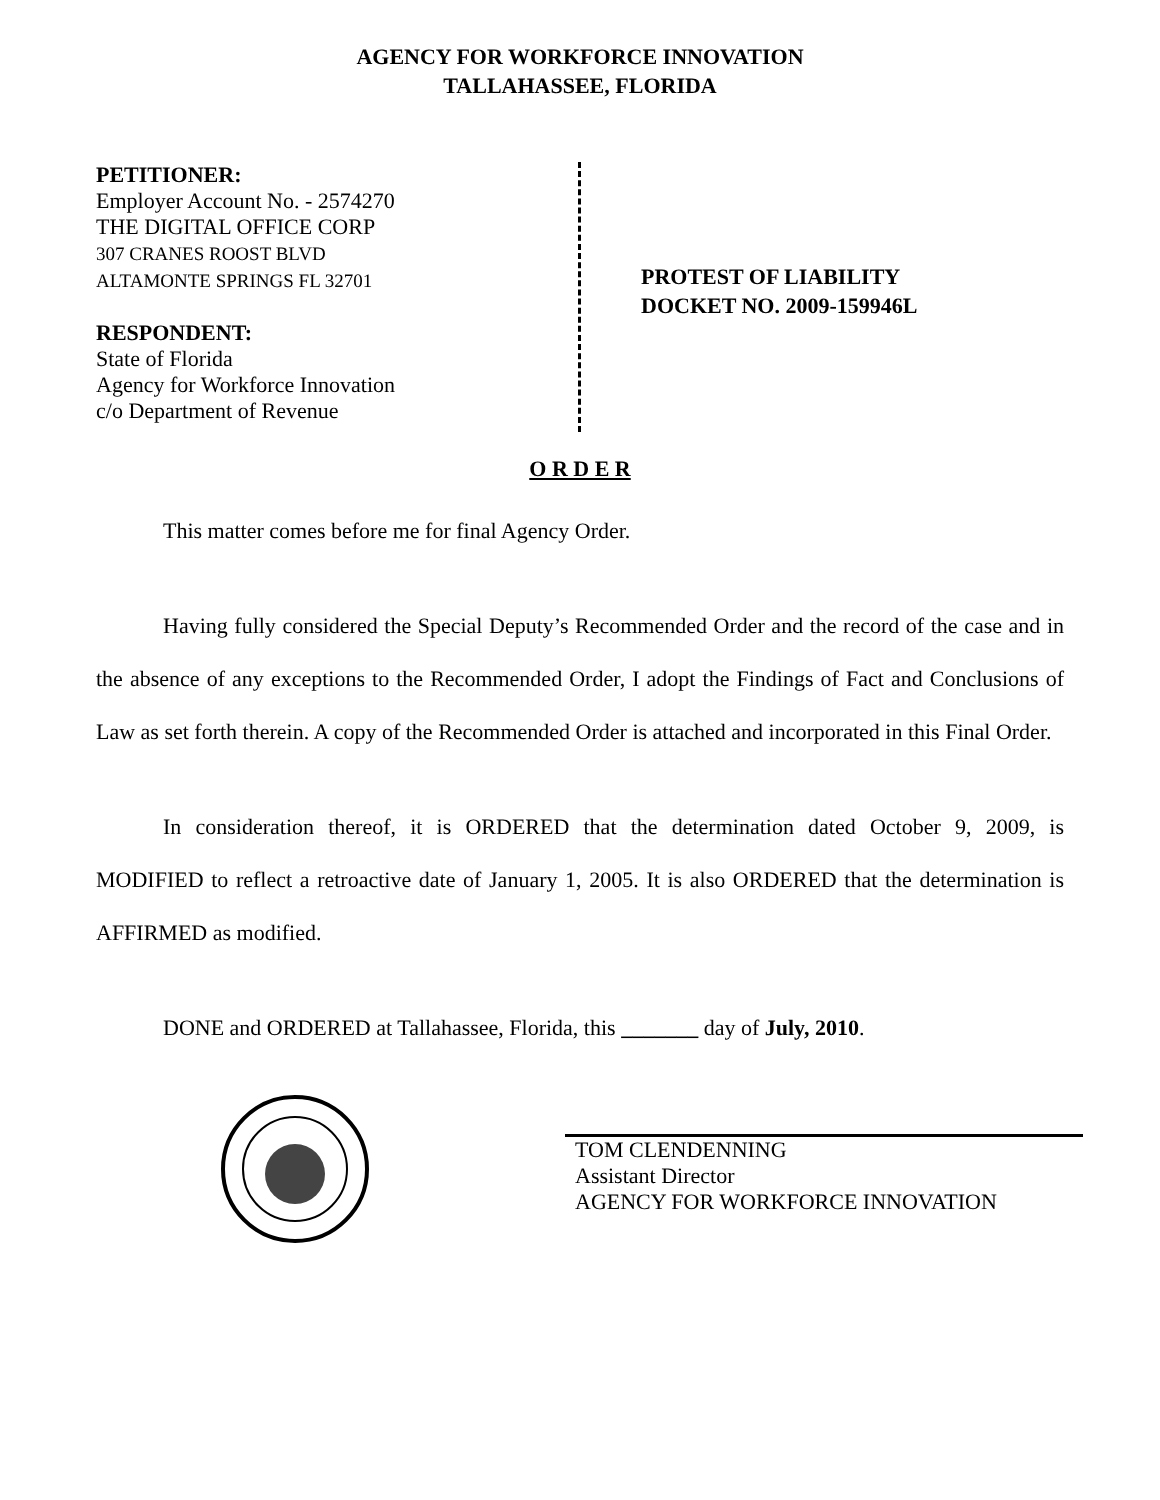AGENCY FOR WORKFORCE INNOVATION
TALLAHASSEE, FLORIDA
PETITIONER:
Employer Account No. - 2574270
THE DIGITAL OFFICE CORP
307 CRANES ROOST BLVD
ALTAMONTE SPRINGS FL 32701
RESPONDENT:
State of Florida
Agency for Workforce Innovation
c/o Department of Revenue
PROTEST OF LIABILITY
DOCKET NO. 2009-159946L
O R D E R
This matter comes before me for final Agency Order.
Having fully considered the Special Deputy’s Recommended Order and the record of the case and in the absence of any exceptions to the Recommended Order, I adopt the Findings of Fact and Conclusions of Law as set forth therein. A copy of the Recommended Order is attached and incorporated in this Final Order.
In consideration thereof, it is ORDERED that the determination dated October 9, 2009, is MODIFIED to reflect a retroactive date of January 1, 2005. It is also ORDERED that the determination is AFFIRMED as modified.
DONE and ORDERED at Tallahassee, Florida, this _______ day of July, 2010.
TOM CLENDENNING
Assistant Director
AGENCY FOR WORKFORCE INNOVATION